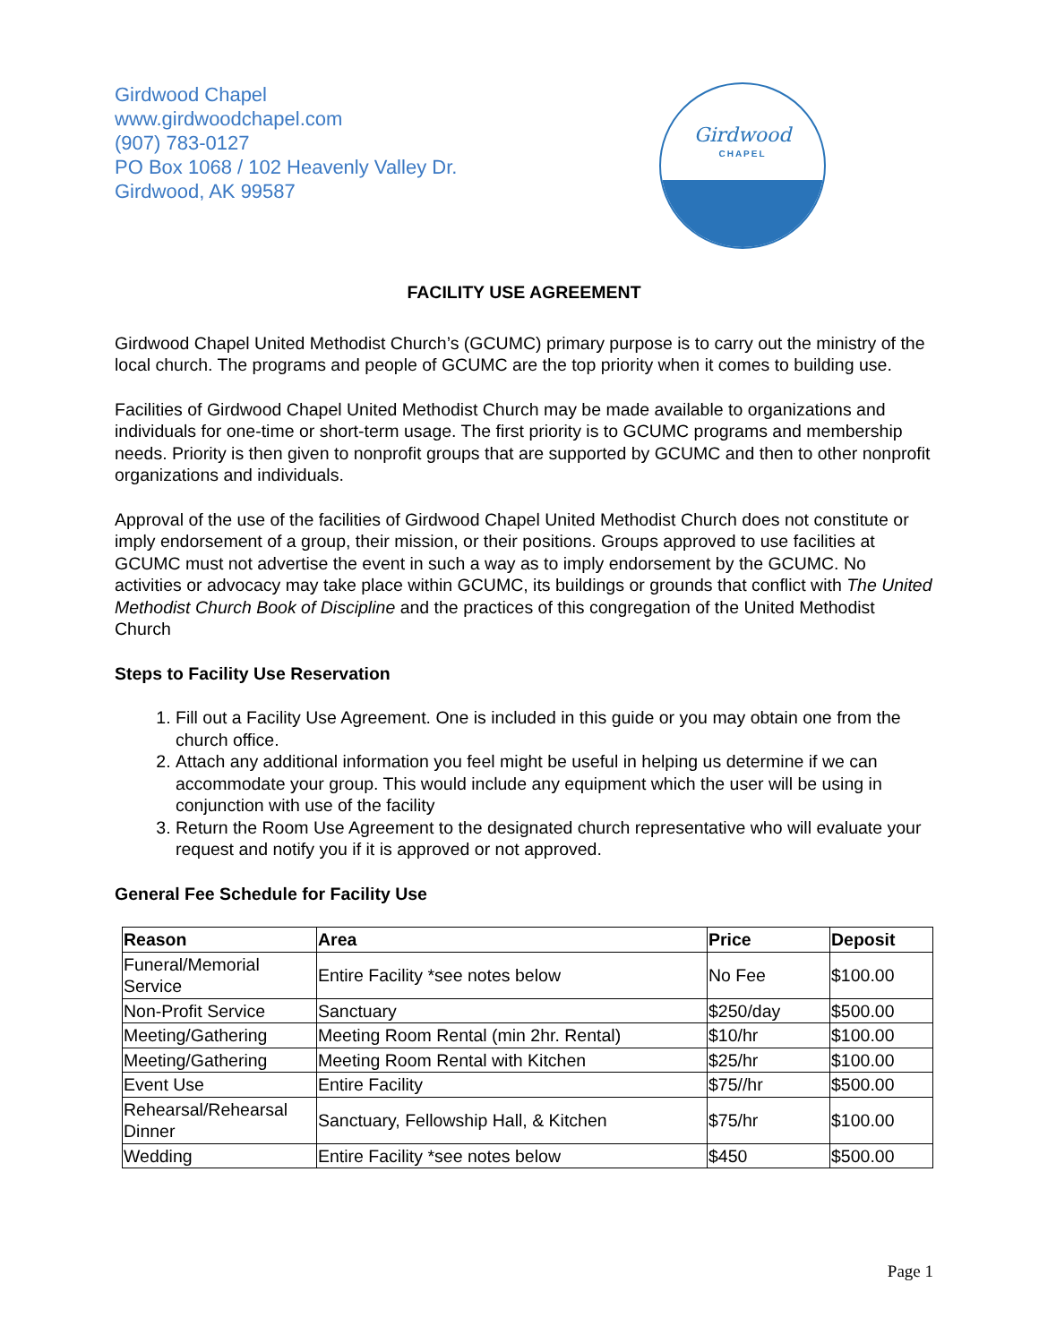Girdwood Chapel
www.girdwoodchapel.com
(907) 783-0127
PO Box 1068 / 102 Heavenly Valley Dr.
Girdwood, AK 99587
Girdwood
CHAPEL
FACILITY USE AGREEMENT
Girdwood Chapel United Methodist Church’s (GCUMC) primary purpose is to carry out the ministry of the local church. The programs and people of GCUMC are the top priority when it comes to building use.
Facilities of Girdwood Chapel United Methodist Church may be made available to organizations and individuals for one-time or short-term usage. The first priority is to GCUMC programs and membership needs. Priority is then given to nonprofit groups that are supported by GCUMC and then to other nonprofit organizations and individuals.
Approval of the use of the facilities of Girdwood Chapel United Methodist Church does not constitute or imply endorsement of a group, their mission, or their positions. Groups approved to use facilities at GCUMC must not advertise the event in such a way as to imply endorsement by the GCUMC. No activities or advocacy may take place within GCUMC, its buildings or grounds that conflict with The United Methodist Church Book of Discipline and the practices of this congregation of the United Methodist Church
Steps to Facility Use Reservation
1. Fill out a Facility Use Agreement. One is included in this guide or you may obtain one from the church office.
2. Attach any additional information you feel might be useful in helping us determine if we can accommodate your group. This would include any equipment which the user will be using in conjunction with use of the facility
3. Return the Room Use Agreement to the designated church representative who will evaluate your request and notify you if it is approved or not approved.
General Fee Schedule for Facility Use
| Reason | Area | Price | Deposit |
| --- | --- | --- | --- |
| Funeral/Memorial Service | Entire Facility *see notes below | No Fee | $100.00 |
| Non-Profit Service | Sanctuary | $250/day | $500.00 |
| Meeting/Gathering | Meeting Room Rental (min 2hr. Rental) | $10/hr | $100.00 |
| Meeting/Gathering | Meeting Room Rental with Kitchen | $25/hr | $100.00 |
| Event Use | Entire Facility | $75//hr | $500.00 |
| Rehearsal/Rehearsal Dinner | Sanctuary, Fellowship Hall, & Kitchen | $75/hr | $100.00 |
| Wedding | Entire Facility *see notes below | $450 | $500.00 |
Page 1